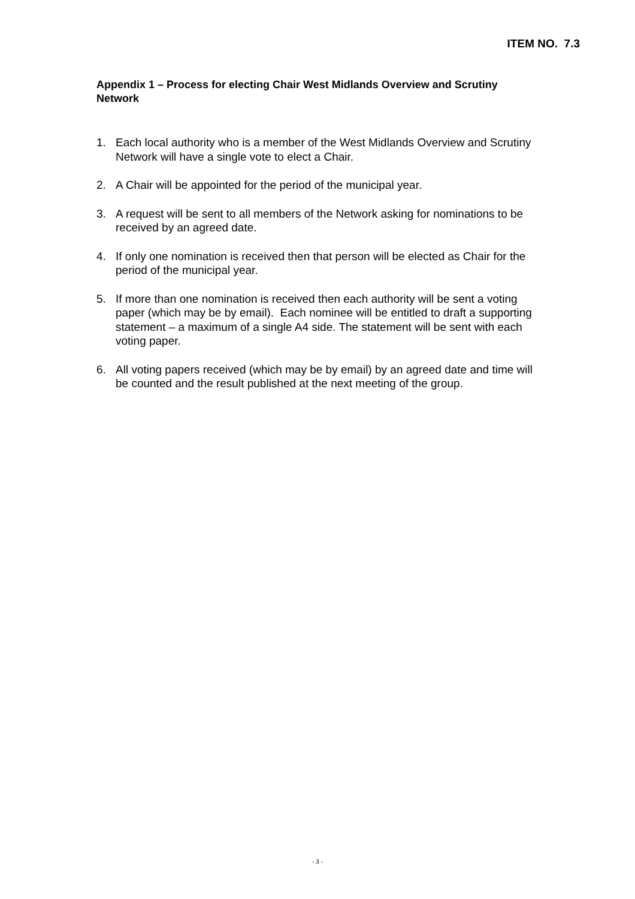ITEM NO. 7.3
Appendix 1 – Process for electing Chair West Midlands Overview and Scrutiny Network
1. Each local authority who is a member of the West Midlands Overview and Scrutiny Network will have a single vote to elect a Chair.
2. A Chair will be appointed for the period of the municipal year.
3. A request will be sent to all members of the Network asking for nominations to be received by an agreed date.
4. If only one nomination is received then that person will be elected as Chair for the period of the municipal year.
5. If more than one nomination is received then each authority will be sent a voting paper (which may be by email). Each nominee will be entitled to draft a supporting statement – a maximum of a single A4 side. The statement will be sent with each voting paper.
6. All voting papers received (which may be by email) by an agreed date and time will be counted and the result published at the next meeting of the group.
- 3 -